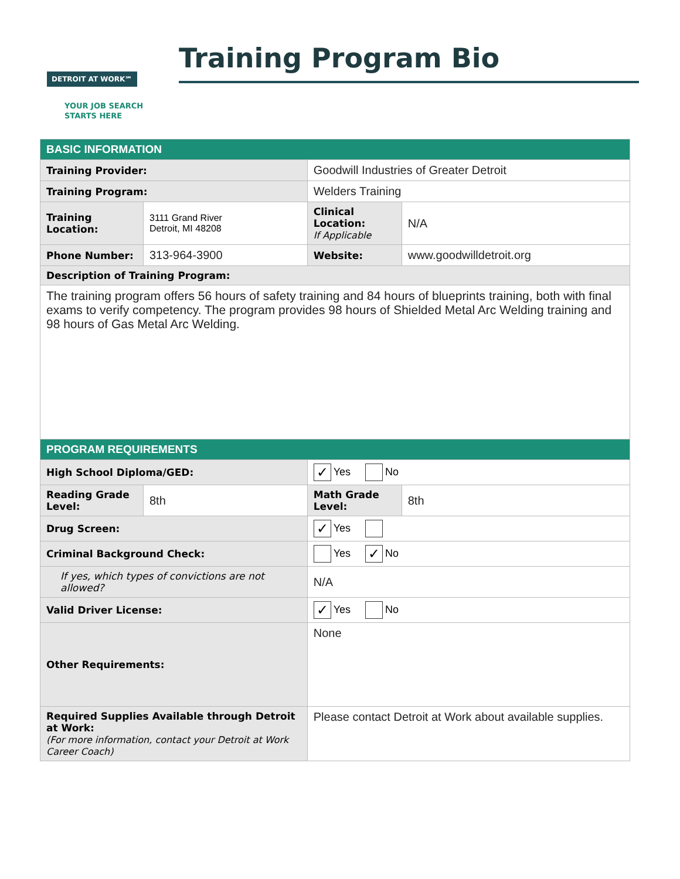DETROIT AT WORK℠
YOUR JOB SEARCH
STARTS HERE
Training Program Bio
| BASIC INFORMATION | | | |
| --- | --- | --- | --- |
| Training Provider: | | Goodwill Industries of Greater Detroit | |
| Training Program: | | Welders Training | |
| Training Location: | 3111 Grand River Detroit, MI 48208 | Clinical Location: If Applicable | N/A |
| Phone Number: | 313-964-3900 | Website: | www.goodwilldetroit.org |
| Description of Training Program: | | | |
| The training program offers 56 hours of safety training and 84 hours of blueprints training, both with final exams to verify competency. The program provides 98 hours of Shielded Metal Arc Welding training and 98 hours of Gas Metal Arc Welding. | | | |
| PROGRAM REQUIREMENTS | | | |
| High School Diploma/GED: | | ✓ Yes No | |
| Reading Grade Level: | 8th | Math Grade Level: | 8th |
| Drug Screen: | | ✓ Yes | |
| Criminal Background Check: | | Yes ✓ No | |
| If yes, which types of convictions are not allowed? | | N/A | |
| Valid Driver License: | | ✓ Yes No | |
| Other Requirements: | | None | |
| Required Supplies Available through Detroit at Work: (For more information, contact your Detroit at Work Career Coach) | | Please contact Detroit at Work about available supplies. | |